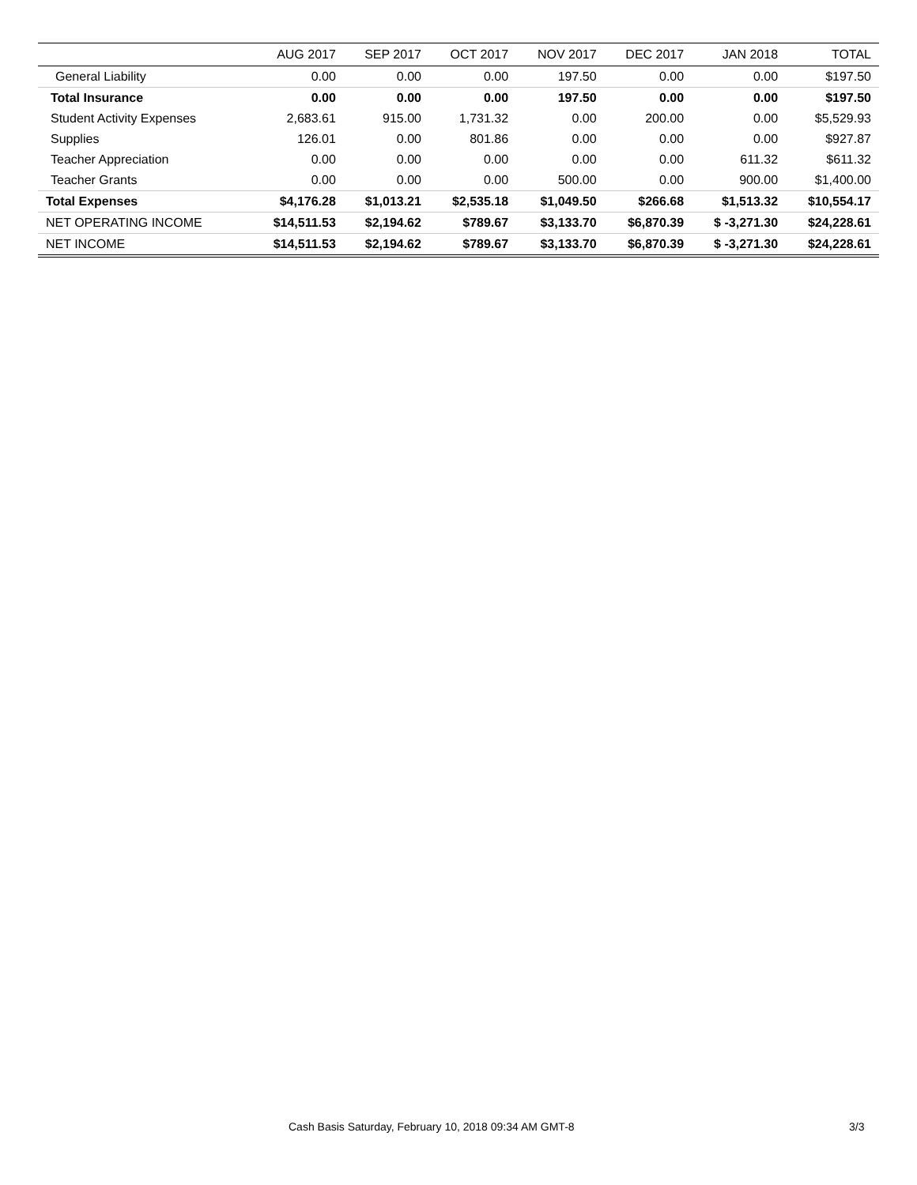| | AUG 2017 | SEP 2017 | OCT 2017 | NOV 2017 | DEC 2017 | JAN 2018 | TOTAL |
| --- | --- | --- | --- | --- | --- | --- | --- |
| General Liability | 0.00 | 0.00 | 0.00 | 197.50 | 0.00 | 0.00 | $197.50 |
| Total Insurance | 0.00 | 0.00 | 0.00 | 197.50 | 0.00 | 0.00 | $197.50 |
| Student Activity Expenses | 2,683.61 | 915.00 | 1,731.32 | 0.00 | 200.00 | 0.00 | $5,529.93 |
| Supplies | 126.01 | 0.00 | 801.86 | 0.00 | 0.00 | 0.00 | $927.87 |
| Teacher Appreciation | 0.00 | 0.00 | 0.00 | 0.00 | 0.00 | 611.32 | $611.32 |
| Teacher Grants | 0.00 | 0.00 | 0.00 | 500.00 | 0.00 | 900.00 | $1,400.00 |
| Total Expenses | $4,176.28 | $1,013.21 | $2,535.18 | $1,049.50 | $266.68 | $1,513.32 | $10,554.17 |
| NET OPERATING INCOME | $14,511.53 | $2,194.62 | $789.67 | $3,133.70 | $6,870.39 | $ -3,271.30 | $24,228.61 |
| NET INCOME | $14,511.53 | $2,194.62 | $789.67 | $3,133.70 | $6,870.39 | $ -3,271.30 | $24,228.61 |
Cash Basis Saturday, February 10, 2018 09:34 AM GMT-8 3/3